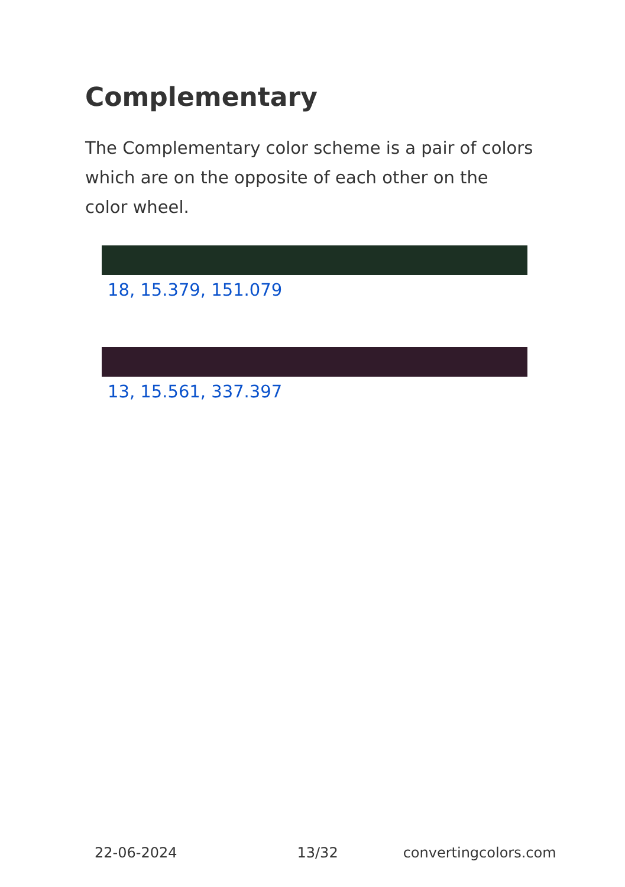Complementary
The Complementary color scheme is a pair of colors which are on the opposite of each other on the color wheel.
18, 15.379, 151.079
13, 15.561, 337.397
22-06-2024 13/32 convertingcolors.com